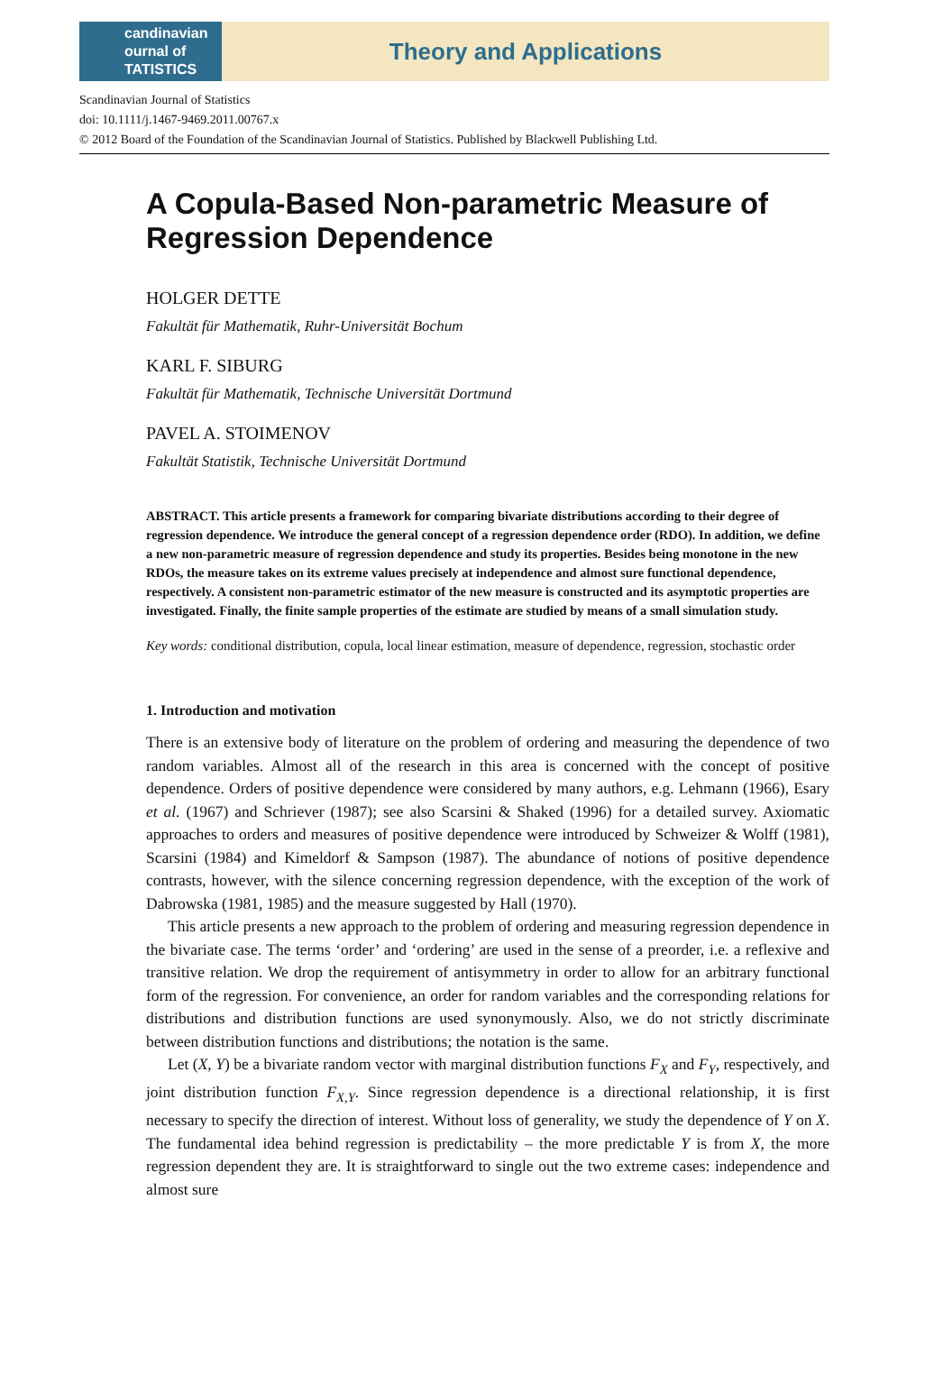candinavian
ournal of
TATISTICS
Theory and Applications
Scandinavian Journal of Statistics
doi: 10.1111/j.1467-9469.2011.00767.x
© 2012 Board of the Foundation of the Scandinavian Journal of Statistics. Published by Blackwell Publishing Ltd.
A Copula-Based Non-parametric Measure of Regression Dependence
HOLGER DETTE
Fakultät für Mathematik, Ruhr-Universität Bochum
KARL F. SIBURG
Fakultät für Mathematik, Technische Universität Dortmund
PAVEL A. STOIMENOV
Fakultät Statistik, Technische Universität Dortmund
ABSTRACT. This article presents a framework for comparing bivariate distributions according to their degree of regression dependence. We introduce the general concept of a regression dependence order (RDO). In addition, we define a new non-parametric measure of regression dependence and study its properties. Besides being monotone in the new RDOs, the measure takes on its extreme values precisely at independence and almost sure functional dependence, respectively. A consistent non-parametric estimator of the new measure is constructed and its asymptotic properties are investigated. Finally, the finite sample properties of the estimate are studied by means of a small simulation study.
Key words: conditional distribution, copula, local linear estimation, measure of dependence, regression, stochastic order
1. Introduction and motivation
There is an extensive body of literature on the problem of ordering and measuring the dependence of two random variables. Almost all of the research in this area is concerned with the concept of positive dependence. Orders of positive dependence were considered by many authors, e.g. Lehmann (1966), Esary et al. (1967) and Schriever (1987); see also Scarsini & Shaked (1996) for a detailed survey. Axiomatic approaches to orders and measures of positive dependence were introduced by Schweizer & Wolff (1981), Scarsini (1984) and Kimeldorf & Sampson (1987). The abundance of notions of positive dependence contrasts, however, with the silence concerning regression dependence, with the exception of the work of Dabrowska (1981, 1985) and the measure suggested by Hall (1970).
This article presents a new approach to the problem of ordering and measuring regression dependence in the bivariate case. The terms ‘order’ and ‘ordering’ are used in the sense of a preorder, i.e. a reflexive and transitive relation. We drop the requirement of antisymmetry in order to allow for an arbitrary functional form of the regression. For convenience, an order for random variables and the corresponding relations for distributions and distribution functions are used synonymously. Also, we do not strictly discriminate between distribution functions and distributions; the notation is the same.
Let (X, Y) be a bivariate random vector with marginal distribution functions F<sub>X</sub> and F<sub>Y</sub>, respectively, and joint distribution function F<sub>X,Y</sub>. Since regression dependence is a directional relationship, it is first necessary to specify the direction of interest. Without loss of generality, we study the dependence of Y on X. The fundamental idea behind regression is predictability – the more predictable Y is from X, the more regression dependent they are. It is straightforward to single out the two extreme cases: independence and almost sure